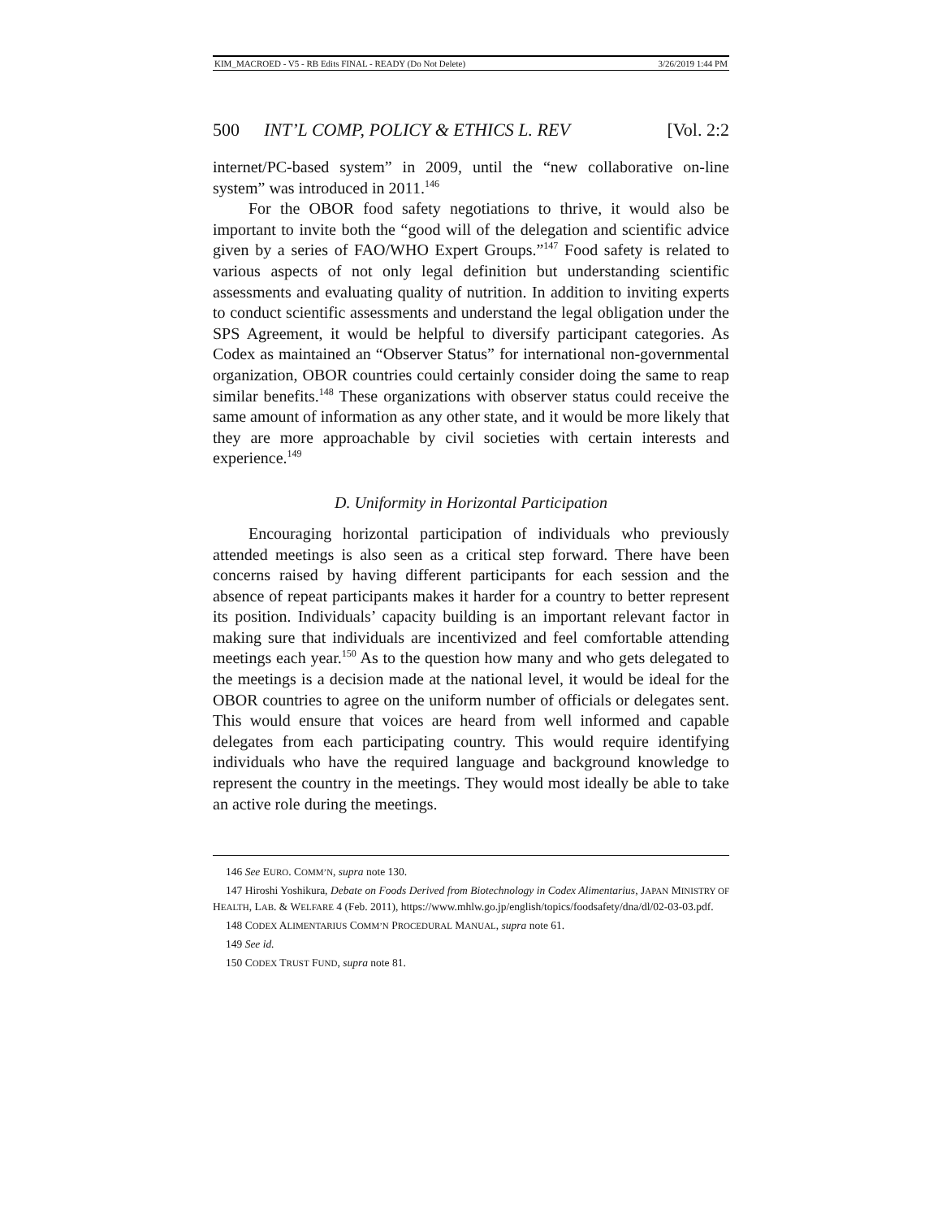KIM_MACROED - V5 - RB Edits FINAL - READY (Do Not Delete) 3/26/2019 1:44 PM
500 INT’L COMP, POLICY & ETHICS L. REV [Vol. 2:2
internet/PC-based system” in 2009, until the “new collaborative on-line system” was introduced in 2011.<sup>146</sup>
For the OBOR food safety negotiations to thrive, it would also be important to invite both the “good will of the delegation and scientific advice given by a series of FAO/WHO Expert Groups.”<sup>147</sup> Food safety is related to various aspects of not only legal definition but understanding scientific assessments and evaluating quality of nutrition. In addition to inviting experts to conduct scientific assessments and understand the legal obligation under the SPS Agreement, it would be helpful to diversify participant categories. As Codex as maintained an “Observer Status” for international non-governmental organization, OBOR countries could certainly consider doing the same to reap similar benefits.<sup>148</sup> These organizations with observer status could receive the same amount of information as any other state, and it would be more likely that they are more approachable by civil societies with certain interests and experience.<sup>149</sup>
D. Uniformity in Horizontal Participation
Encouraging horizontal participation of individuals who previously attended meetings is also seen as a critical step forward. There have been concerns raised by having different participants for each session and the absence of repeat participants makes it harder for a country to better represent its position. Individuals’ capacity building is an important relevant factor in making sure that individuals are incentivized and feel comfortable attending meetings each year.<sup>150</sup> As to the question how many and who gets delegated to the meetings is a decision made at the national level, it would be ideal for the OBOR countries to agree on the uniform number of officials or delegates sent. This would ensure that voices are heard from well informed and capable delegates from each participating country. This would require identifying individuals who have the required language and background knowledge to represent the country in the meetings. They would most ideally be able to take an active role during the meetings.
146 See EURO. COMM’N, supra note 130.
147 Hiroshi Yoshikura, Debate on Foods Derived from Biotechnology in Codex Alimentarius, JAPAN MINISTRY OF HEALTH, LAB. & WELFARE 4 (Feb. 2011), https://www.mhlw.go.jp/english/topics/foodsafety/dna/dl/02-03-03.pdf.
148 CODEX ALIMENTARIUS COMM’N PROCEDURAL MANUAL, supra note 61.
149 See id.
150 CODEX TRUST FUND, supra note 81.